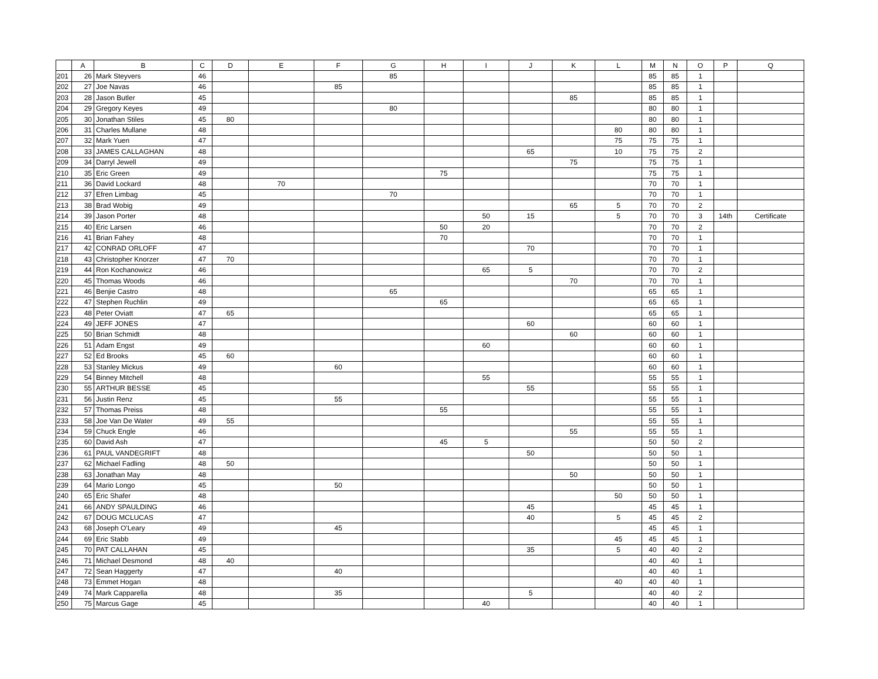| | A | B | C | D | E | F | G | H | I | J | K | L | M | N | O | P | Q |
| --- | --- | --- | --- | --- | --- | --- | --- | --- | --- | --- | --- | --- | --- | --- | --- | --- | --- |
| 201 | 26 | Mark Steyvers | 46 | | | | 85 | | | | | | 85 | 85 | 1 | | |
| 202 | 27 | Joe Navas | 46 | | | 85 | | | | | | | 85 | 85 | 1 | | |
| 203 | 28 | Jason Butler | 45 | | | | | | | | 85 | | 85 | 85 | 1 | | |
| 204 | 29 | Gregory Keyes | 49 | | | | 80 | | | | | | 80 | 80 | 1 | | |
| 205 | 30 | Jonathan Stiles | 45 | 80 | | | | | | | | | 80 | 80 | 1 | | |
| 206 | 31 | Charles Mullane | 48 | | | | | | | | | 80 | 80 | 80 | 1 | | |
| 207 | 32 | Mark Yuen | 47 | | | | | | | | | 75 | 75 | 75 | 1 | | |
| 208 | 33 | JAMES CALLAGHAN | 48 | | | | | | | 65 | | 10 | 75 | 75 | 2 | | |
| 209 | 34 | Darryl Jewell | 49 | | | | | | | | 75 | | 75 | 75 | 1 | | |
| 210 | 35 | Eric Green | 49 | | | | | 75 | | | | | 75 | 75 | 1 | | |
| 211 | 36 | David Lockard | 48 | | 70 | | | | | | | | 70 | 70 | 1 | | |
| 212 | 37 | Efren Limbag | 45 | | | | 70 | | | | | | 70 | 70 | 1 | | |
| 213 | 38 | Brad Wobig | 49 | | | | | | | | 65 | 5 | 70 | 70 | 2 | | |
| 214 | 39 | Jason Porter | 48 | | | | | | 50 | 15 | | 5 | 70 | 70 | 3 | 14th | Certificate |
| 215 | 40 | Eric Larsen | 46 | | | | | 50 | 20 | | | | 70 | 70 | 2 | | |
| 216 | 41 | Brian Fahey | 48 | | | | | 70 | | | | | 70 | 70 | 1 | | |
| 217 | 42 | CONRAD ORLOFF | 47 | | | | | | | 70 | | | 70 | 70 | 1 | | |
| 218 | 43 | Christopher Knorzer | 47 | 70 | | | | | | | | | 70 | 70 | 1 | | |
| 219 | 44 | Ron Kochanowicz | 46 | | | | | | 65 | 5 | | | 70 | 70 | 2 | | |
| 220 | 45 | Thomas Woods | 46 | | | | | | | | 70 | | 70 | 70 | 1 | | |
| 221 | 46 | Benjie Castro | 48 | | | | 65 | | | | | | 65 | 65 | 1 | | |
| 222 | 47 | Stephen Ruchlin | 49 | | | | | 65 | | | | | 65 | 65 | 1 | | |
| 223 | 48 | Peter Oviatt | 47 | 65 | | | | | | | | | 65 | 65 | 1 | | |
| 224 | 49 | JEFF JONES | 47 | | | | | | | 60 | | | 60 | 60 | 1 | | |
| 225 | 50 | Brian Schmidt | 48 | | | | | | | | 60 | | 60 | 60 | 1 | | |
| 226 | 51 | Adam Engst | 49 | | | | | | 60 | | | | 60 | 60 | 1 | | |
| 227 | 52 | Ed Brooks | 45 | 60 | | | | | | | | | 60 | 60 | 1 | | |
| 228 | 53 | Stanley Mickus | 49 | | | 60 | | | | | | | 60 | 60 | 1 | | |
| 229 | 54 | Binney Mitchell | 48 | | | | | | 55 | | | | 55 | 55 | 1 | | |
| 230 | 55 | ARTHUR BESSE | 45 | | | | | | | 55 | | | 55 | 55 | 1 | | |
| 231 | 56 | Justin Renz | 45 | | | 55 | | | | | | | 55 | 55 | 1 | | |
| 232 | 57 | Thomas Preiss | 48 | | | | | 55 | | | | | 55 | 55 | 1 | | |
| 233 | 58 | Joe Van De Water | 49 | 55 | | | | | | | | | 55 | 55 | 1 | | |
| 234 | 59 | Chuck Engle | 46 | | | | | | | | 55 | | 55 | 55 | 1 | | |
| 235 | 60 | David Ash | 47 | | | | | 45 | 5 | | | | 50 | 50 | 2 | | |
| 236 | 61 | PAUL VANDEGRIFT | 48 | | | | | | | 50 | | | 50 | 50 | 1 | | |
| 237 | 62 | Michael Fadling | 48 | 50 | | | | | | | | | 50 | 50 | 1 | | |
| 238 | 63 | Jonathan May | 48 | | | | | | | | 50 | | 50 | 50 | 1 | | |
| 239 | 64 | Mario Longo | 45 | | | 50 | | | | | | | 50 | 50 | 1 | | |
| 240 | 65 | Eric Shafer | 48 | | | | | | | | | 50 | 50 | 50 | 1 | | |
| 241 | 66 | ANDY SPAULDING | 46 | | | | | | | 45 | | | 45 | 45 | 1 | | |
| 242 | 67 | DOUG MCLUCAS | 47 | | | | | | | 40 | | 5 | 45 | 45 | 2 | | |
| 243 | 68 | Joseph O'Leary | 49 | | | 45 | | | | | | | 45 | 45 | 1 | | |
| 244 | 69 | Eric Stabb | 49 | | | | | | | | | 45 | 45 | 45 | 1 | | |
| 245 | 70 | PAT CALLAHAN | 45 | | | | | | | 35 | | 5 | 40 | 40 | 2 | | |
| 246 | 71 | Michael Desmond | 48 | 40 | | | | | | | | | 40 | 40 | 1 | | |
| 247 | 72 | Sean Haggerty | 47 | | | 40 | | | | | | | 40 | 40 | 1 | | |
| 248 | 73 | Emmet Hogan | 48 | | | | | | | | | 40 | 40 | 40 | 1 | | |
| 249 | 74 | Mark Capparella | 48 | | | 35 | | | | 5 | | | 40 | 40 | 2 | | |
| 250 | 75 | Marcus Gage | 45 | | | | | | 40 | | | | 40 | 40 | 1 | | |